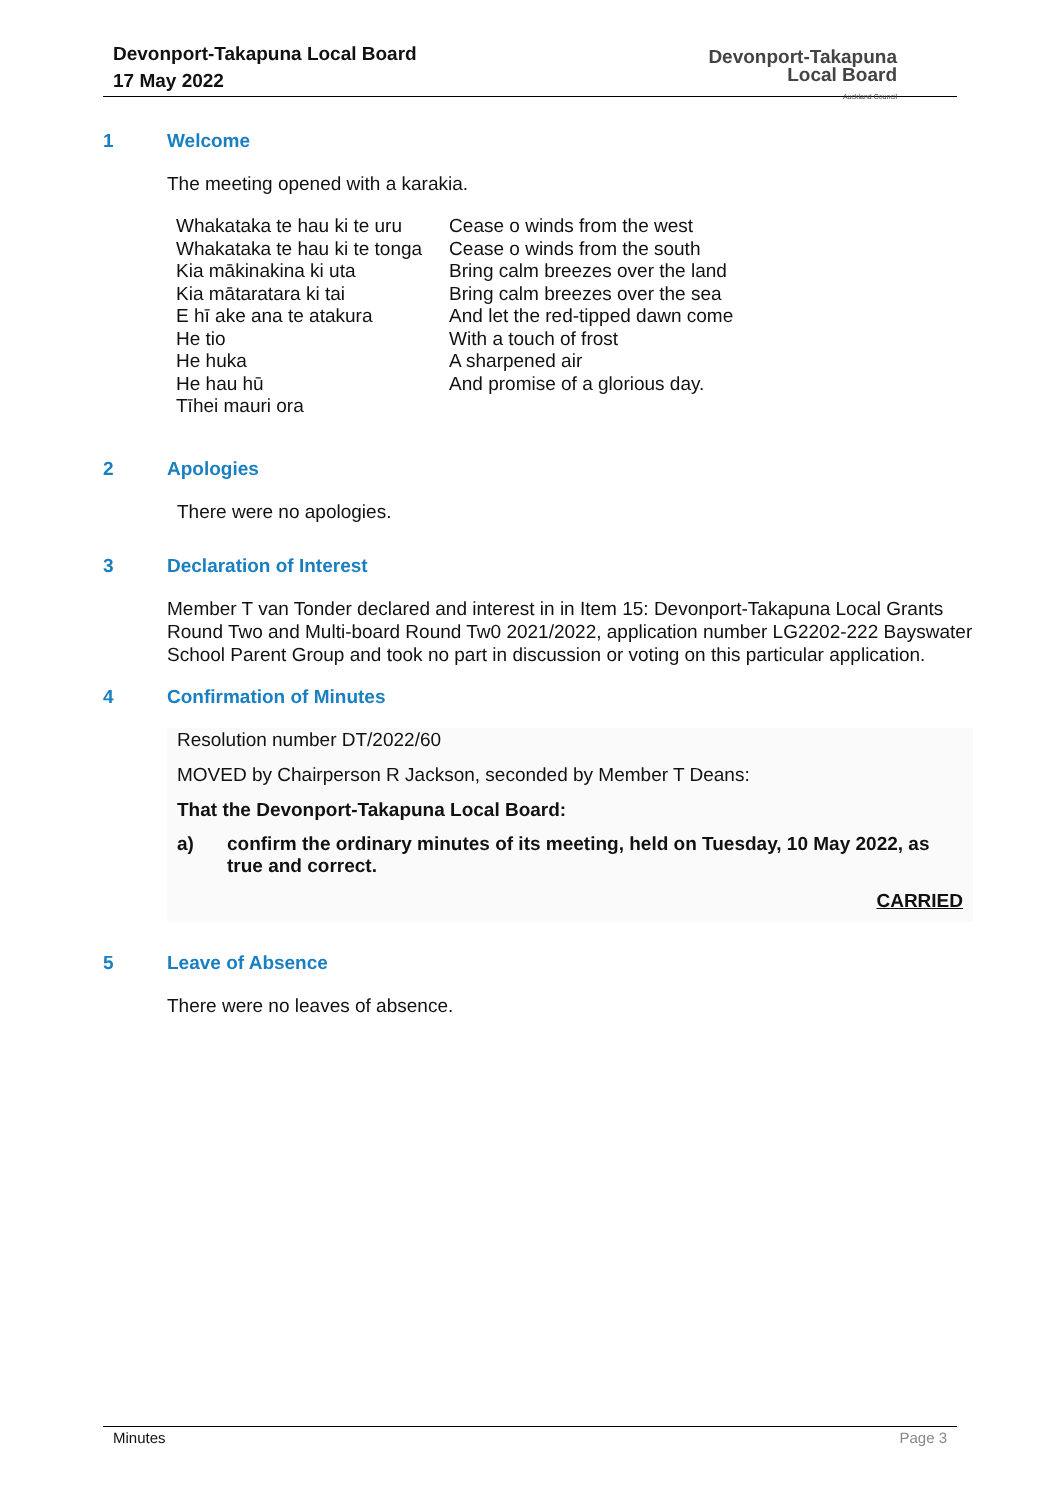Devonport-Takapuna Local Board
17 May 2022
Devonport-Takapuna
Local Board
Auckland Council
1 Welcome
The meeting opened with a karakia.
| Whakataka te hau ki te uru | Cease o winds from the west |
| Whakataka te hau ki te tonga | Cease o winds from the south |
| Kia mākinakina ki uta | Bring calm breezes over the land |
| Kia mātaratara ki tai | Bring calm breezes over the sea |
| E hī ake ana te atakura | And let the red-tipped dawn come |
| He tio | With a touch of frost |
| He huka | A sharpened air |
| He hau hū | And promise of a glorious day. |
| Tīhei mauri ora | |
2 Apologies
There were no apologies.
3 Declaration of Interest
Member T van Tonder declared and interest in in Item 15: Devonport-Takapuna Local Grants Round Two and Multi-board Round Tw0 2021/2022, application number LG2202-222 Bayswater School Parent Group and took no part in discussion or voting on this particular application.
4 Confirmation of Minutes
Resolution number DT/2022/60
MOVED by Chairperson R Jackson, seconded by Member T Deans:
That the Devonport-Takapuna Local Board:
a) confirm the ordinary minutes of its meeting, held on Tuesday, 10 May 2022, as true and correct.
CARRIED
5 Leave of Absence
There were no leaves of absence.
Minutes Page 3